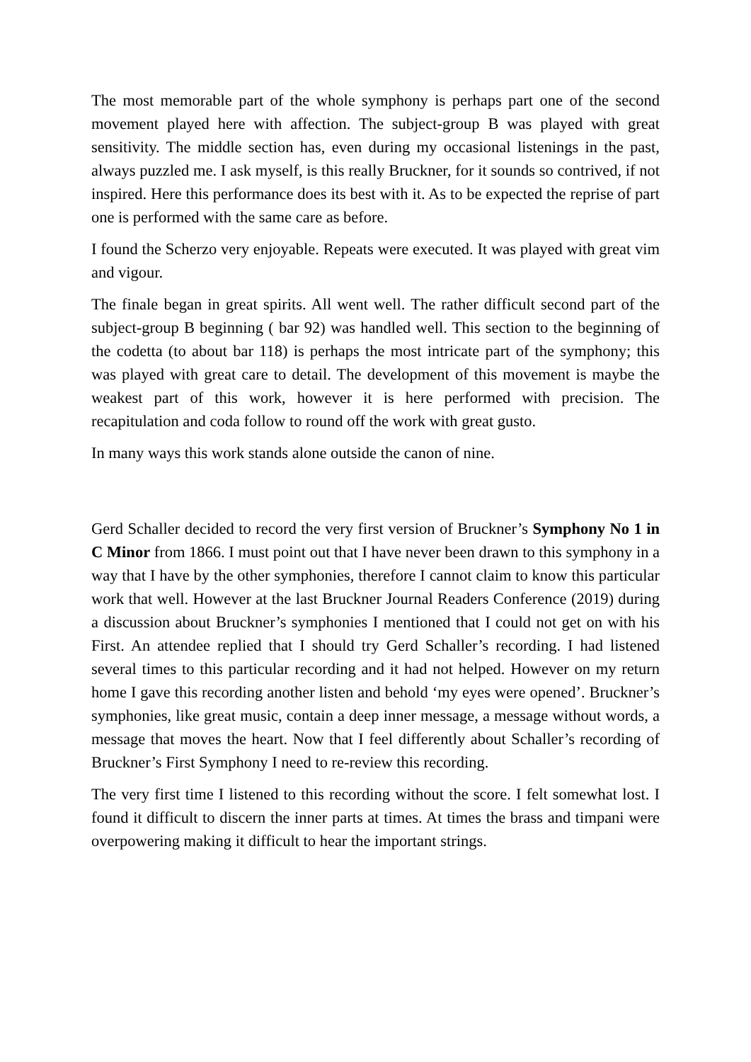The most memorable part of the whole symphony is perhaps part one of the second movement played here with affection. The subject-group B was played with great sensitivity. The middle section has, even during my occasional listenings in the past, always puzzled me. I ask myself, is this really Bruckner, for it sounds so contrived, if not inspired. Here this performance does its best with it. As to be expected the reprise of part one is performed with the same care as before.
I found the Scherzo very enjoyable. Repeats were executed. It was played with great vim and vigour.
The finale began in great spirits. All went well. The rather difficult second part of the subject-group B beginning ( bar 92) was handled well. This section to the beginning of the codetta (to about bar 118) is perhaps the most intricate part of the symphony; this was played with great care to detail. The development of this movement is maybe the weakest part of this work, however it is here performed with precision. The recapitulation and coda follow to round off the work with great gusto.
In many ways this work stands alone outside the canon of nine.
Gerd Schaller decided to record the very first version of Bruckner’s Symphony No 1 in C Minor from 1866. I must point out that I have never been drawn to this symphony in a way that I have by the other symphonies, therefore I cannot claim to know this particular work that well. However at the last Bruckner Journal Readers Conference (2019) during a discussion about Bruckner’s symphonies I mentioned that I could not get on with his First. An attendee replied that I should try Gerd Schaller’s recording. I had listened several times to this particular recording and it had not helped. However on my return home I gave this recording another listen and behold ‘my eyes were opened’. Bruckner’s symphonies, like great music, contain a deep inner message, a message without words, a message that moves the heart. Now that I feel differently about Schaller’s recording of Bruckner’s First Symphony I need to re-review this recording.
The very first time I listened to this recording without the score. I felt somewhat lost. I found it difficult to discern the inner parts at times. At times the brass and timpani were overpowering making it difficult to hear the important strings.